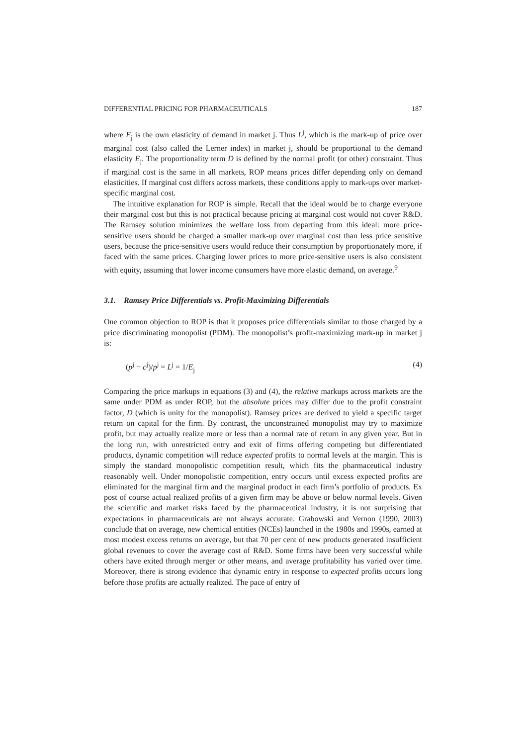DIFFERENTIAL PRICING FOR PHARMACEUTICALS 187
where E<sub>j</sub> is the own elasticity of demand in market j. Thus L<sup>j</sup>, which is the mark-up of price over marginal cost (also called the Lerner index) in market j, should be proportional to the demand elasticity E<sub>j</sub>. The proportionality term D is defined by the normal profit (or other) constraint. Thus if marginal cost is the same in all markets, ROP means prices differ depending only on demand elasticities. If marginal cost differs across markets, these conditions apply to mark-ups over market-specific marginal cost.
The intuitive explanation for ROP is simple. Recall that the ideal would be to charge everyone their marginal cost but this is not practical because pricing at marginal cost would not cover R&D. The Ramsey solution minimizes the welfare loss from departing from this ideal: more price-sensitive users should be charged a smaller mark-up over marginal cost than less price sensitive users, because the price-sensitive users would reduce their consumption by proportionately more, if faced with the same prices. Charging lower prices to more price-sensitive users is also consistent with equity, assuming that lower income consumers have more elastic demand, on average.<sup>9</sup>
3.1. Ramsey Price Differentials vs. Profit-Maximizing Differentials
One common objection to ROP is that it proposes price differentials similar to those charged by a price discriminating monopolist (PDM). The monopolist’s profit-maximizing mark-up in market j is:
(p<sup>j</sup> − c<sup>j</sup>)/p<sup>j</sup> = L<sup>j</sup> = 1/E<sub>j</sub> (4)
Comparing the price markups in equations (3) and (4), the relative markups across markets are the same under PDM as under ROP, but the absolute prices may differ due to the profit constraint factor, D (which is unity for the monopolist). Ramsey prices are derived to yield a specific target return on capital for the firm. By contrast, the unconstrained monopolist may try to maximize profit, but may actually realize more or less than a normal rate of return in any given year. But in the long run, with unrestricted entry and exit of firms offering competing but differentiated products, dynamic competition will reduce expected profits to normal levels at the margin. This is simply the standard monopolistic competition result, which fits the pharmaceutical industry reasonably well. Under monopolistic competition, entry occurs until excess expected profits are eliminated for the marginal firm and the marginal product in each firm’s portfolio of products. Ex post of course actual realized profits of a given firm may be above or below normal levels. Given the scientific and market risks faced by the pharmaceutical industry, it is not surprising that expectations in pharmaceuticals are not always accurate. Grabowski and Vernon (1990, 2003) conclude that on average, new chemical entities (NCEs) launched in the 1980s and 1990s, earned at most modest excess returns on average, but that 70 per cent of new products generated insufficient global revenues to cover the average cost of R&D. Some firms have been very successful while others have exited through merger or other means, and average profitability has varied over time. Moreover, there is strong evidence that dynamic entry in response to expected profits occurs long before those profits are actually realized. The pace of entry of